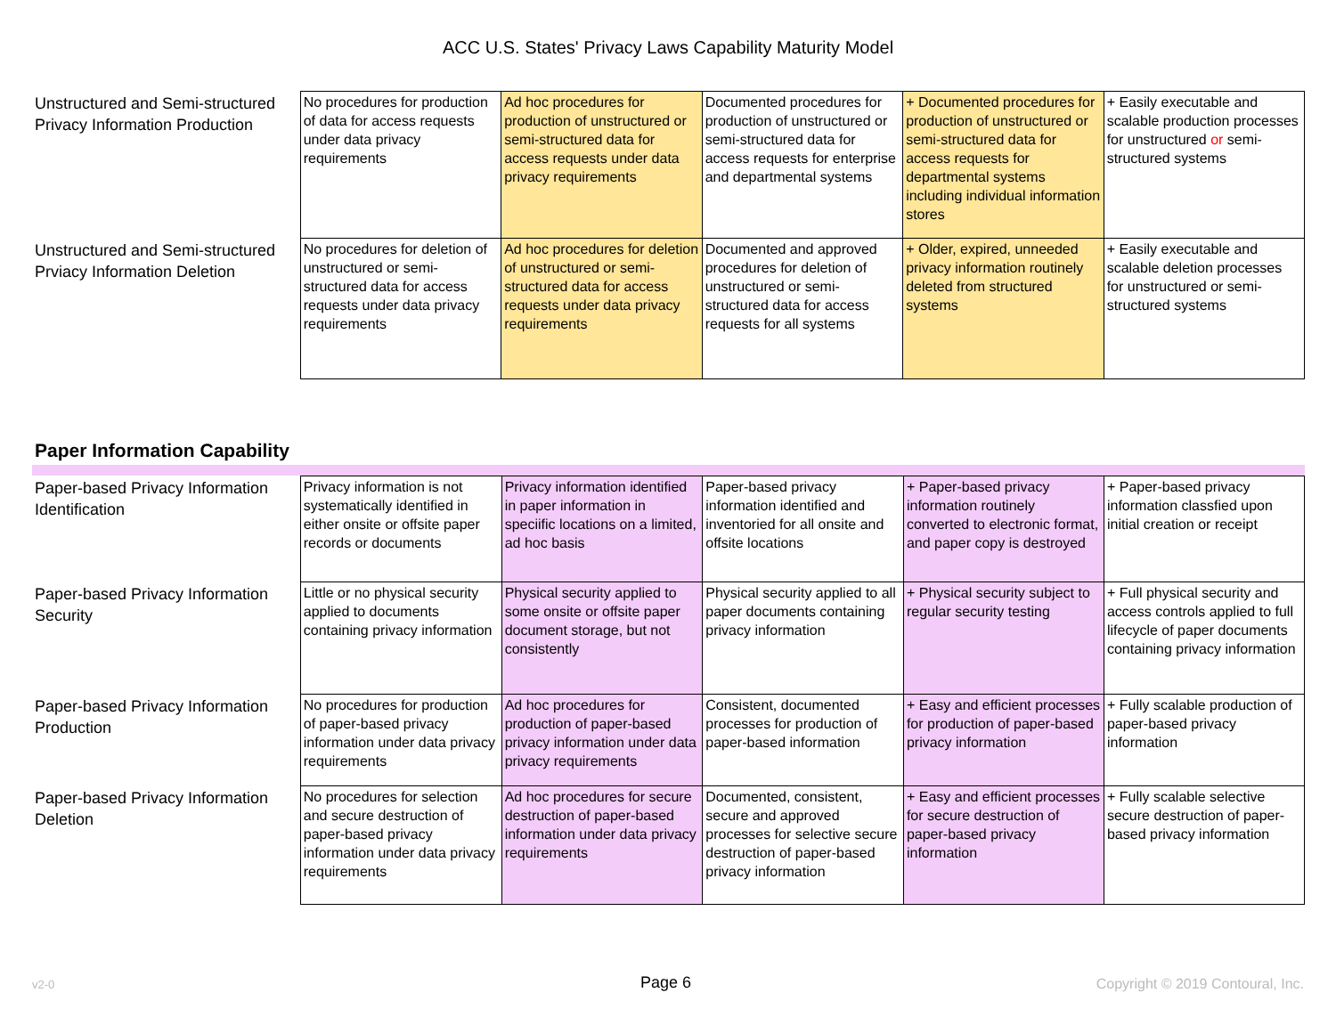ACC U.S. States' Privacy Laws Capability Maturity Model
| Unstructured and Semi-structured Privacy Information Production | No procedures for production of data for access requests under data privacy requirements | Ad hoc procedures for production of unstructured or semi-structured data for access requests under data privacy requirements | Documented procedures for production of unstructured or semi-structured data for access requests for enterprise and departmental systems | + Documented procedures for production of unstructured or semi-structured data for access requests for departmental systems including individual information stores | + Easily executable and scalable production processes for unstructured or semi-structured systems |
| Unstructured and Semi-structured Prviacy Information Deletion | No procedures for deletion of unstructured or semi-structured data for access requests under data privacy requirements | Ad hoc procedures for deletion of unstructured or semi-structured data for access requests under data privacy requirements | Documented and approved procedures for deletion of unstructured or semi-structured data for access requests for all systems | + Older, expired, unneeded privacy information routinely deleted from structured systems | + Easily executable and scalable deletion processes for unstructured or semi-structured systems |
Paper Information Capability
| Paper-based Privacy Information Identification | Privacy information is not systematically identified in either onsite or offsite paper records or documents | Privacy information identified in paper information in speciific locations on a limited, ad hoc basis | Paper-based privacy information identified and inventoried for all onsite and offsite locations | + Paper-based privacy information routinely converted to electronic format, and paper copy is destroyed | + Paper-based privacy information classfied upon initial creation or receipt |
| Paper-based Privacy Information Security | Little or no physical security applied to documents containing privacy information | Physical security applied to some onsite or offsite paper document storage, but not consistently | Physical security applied to all paper documents containing privacy information | + Physical security subject to regular security testing | + Full physical security and access controls applied to full lifecycle of paper documents containing privacy information |
| Paper-based Privacy Information Production | No procedures for production of paper-based privacy information under data privacy requirements | Ad hoc procedures for production of paper-based privacy information under data privacy requirements | Consistent, documented processes for production of paper-based information | + Easy and efficient processes for production of paper-based privacy information | + Fully scalable production of paper-based privacy information |
| Paper-based Privacy Information Deletion | No procedures for selection and secure destruction of paper-based privacy information under data privacy requirements | Ad hoc procedures for secure destruction of paper-based information under data privacy requirements | Documented, consistent, secure and approved processes for selective secure destruction of paper-based privacy information | + Easy and efficient processes for secure destruction of paper-based privacy information | + Fully scalable selective secure destruction of paper-based privacy information |
v2-0 Page 6 Copyright © 2019 Contoural, Inc.